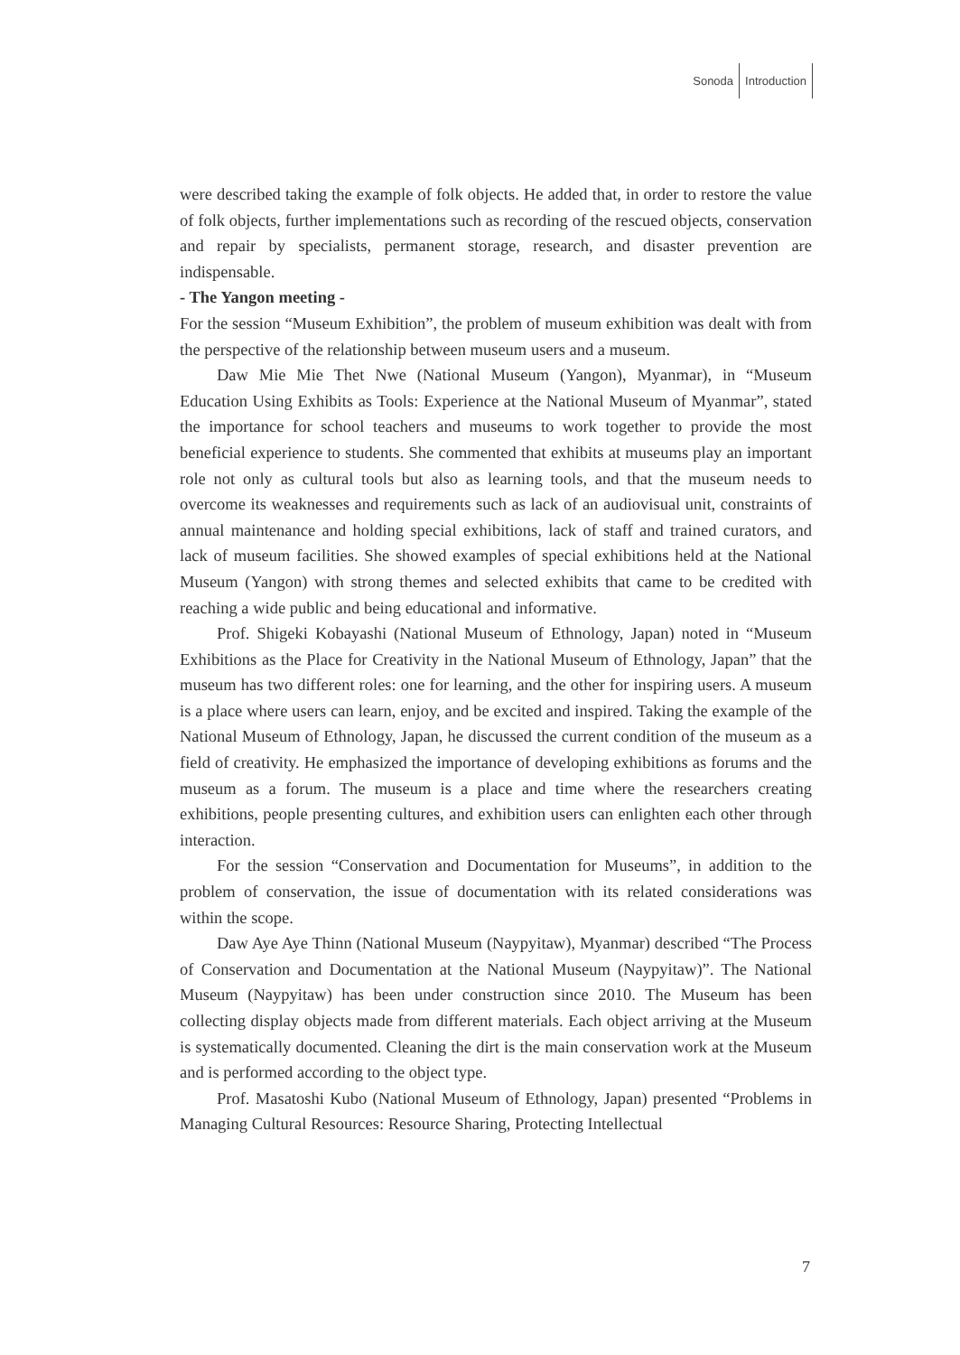Sonoda Introduction
were described taking the example of folk objects. He added that, in order to restore the value of folk objects, further implementations such as recording of the rescued objects, conservation and repair by specialists, permanent storage, research, and disaster prevention are indispensable.
- The Yangon meeting -
For the session “Museum Exhibition”, the problem of museum exhibition was dealt with from the perspective of the relationship between museum users and a museum.
Daw Mie Mie Thet Nwe (National Museum (Yangon), Myanmar), in “Museum Education Using Exhibits as Tools: Experience at the National Museum of Myanmar”, stated the importance for school teachers and museums to work together to provide the most beneficial experience to students. She commented that exhibits at museums play an important role not only as cultural tools but also as learning tools, and that the museum needs to overcome its weaknesses and requirements such as lack of an audiovisual unit, constraints of annual maintenance and holding special exhibitions, lack of staff and trained curators, and lack of museum facilities. She showed examples of special exhibitions held at the National Museum (Yangon) with strong themes and selected exhibits that came to be credited with reaching a wide public and being educational and informative.
Prof. Shigeki Kobayashi (National Museum of Ethnology, Japan) noted in “Museum Exhibitions as the Place for Creativity in the National Museum of Ethnology, Japan” that the museum has two different roles: one for learning, and the other for inspiring users. A museum is a place where users can learn, enjoy, and be excited and inspired. Taking the example of the National Museum of Ethnology, Japan, he discussed the current condition of the museum as a field of creativity. He emphasized the importance of developing exhibitions as forums and the museum as a forum. The museum is a place and time where the researchers creating exhibitions, people presenting cultures, and exhibition users can enlighten each other through interaction.
For the session “Conservation and Documentation for Museums”, in addition to the problem of conservation, the issue of documentation with its related considerations was within the scope.
Daw Aye Aye Thinn (National Museum (Naypyitaw), Myanmar) described “The Process of Conservation and Documentation at the National Museum (Naypyitaw)”. The National Museum (Naypyitaw) has been under construction since 2010. The Museum has been collecting display objects made from different materials. Each object arriving at the Museum is systematically documented. Cleaning the dirt is the main conservation work at the Museum and is performed according to the object type.
Prof. Masatoshi Kubo (National Museum of Ethnology, Japan) presented “Problems in Managing Cultural Resources: Resource Sharing, Protecting Intellectual
7